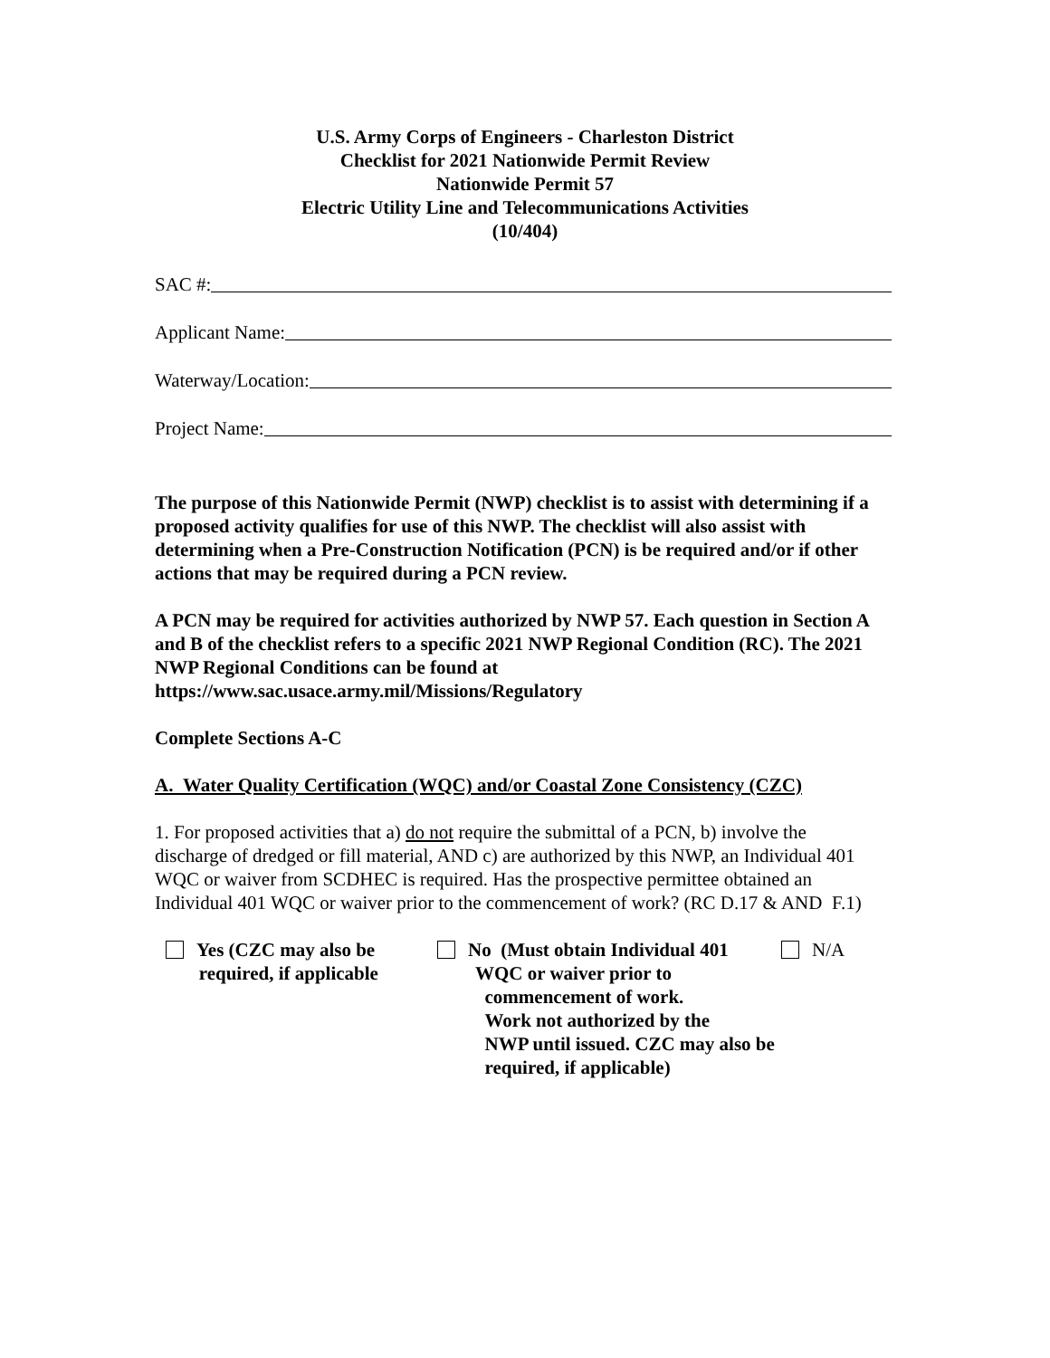U.S. Army Corps of Engineers - Charleston District
Checklist for 2021 Nationwide Permit Review
Nationwide Permit 57
Electric Utility Line and Telecommunications Activities
(10/404)
SAC #:
Applicant Name:
Waterway/Location:
Project Name:
The purpose of this Nationwide Permit (NWP) checklist is to assist with determining if a proposed activity qualifies for use of this NWP. The checklist will also assist with determining when a Pre-Construction Notification (PCN) is be required and/or if other actions that may be required during a PCN review.
A PCN may be required for activities authorized by NWP 57. Each question in Section A and B of the checklist refers to a specific 2021 NWP Regional Condition (RC). The 2021 NWP Regional Conditions can be found at https://www.sac.usace.army.mil/Missions/Regulatory
Complete Sections A-C
A. Water Quality Certification (WQC) and/or Coastal Zone Consistency (CZC)
1. For proposed activities that a) do not require the submittal of a PCN, b) involve the discharge of dredged or fill material, AND c) are authorized by this NWP, an Individual 401 WQC or waiver from SCDHEC is required. Has the prospective permittee obtained an Individual 401 WQC or waiver prior to the commencement of work? (RC D.17 & AND F.1)
Yes (CZC may also be
required, if applicable
No (Must obtain Individual 401
WQC or waiver prior to
commencement of work.
Work not authorized by the
NWP until issued. CZC may also be
required, if applicable)
N/A